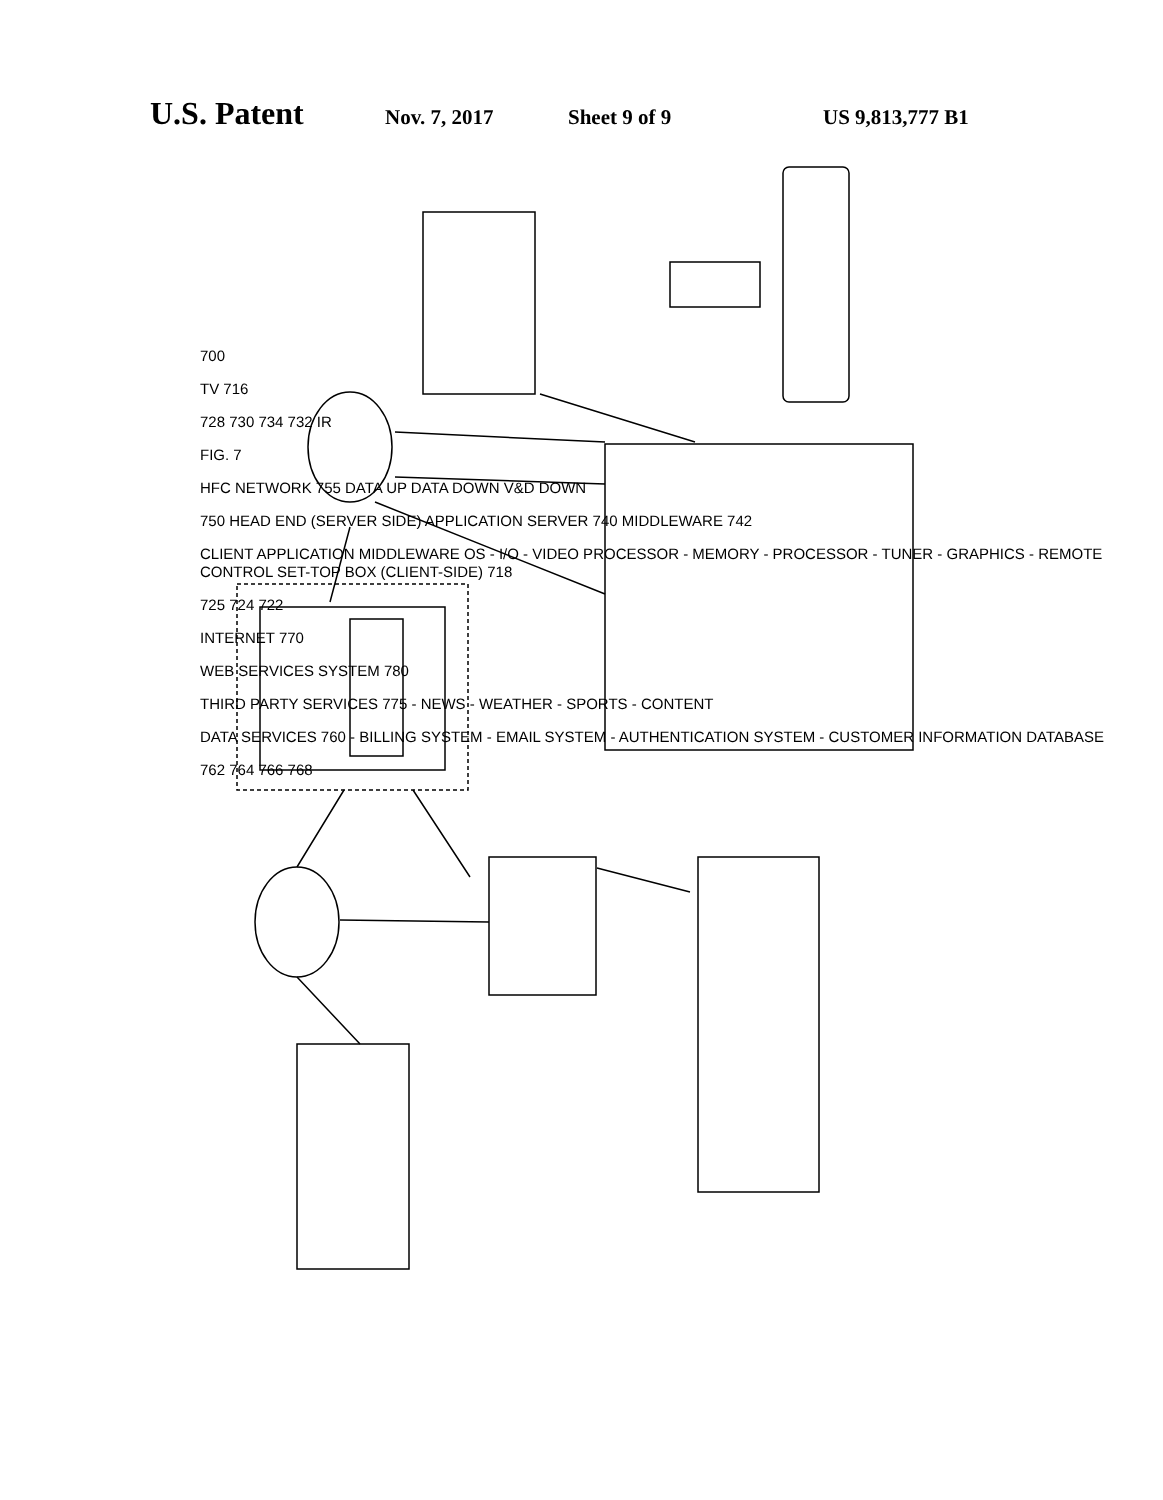U.S. Patent
Nov. 7, 2017 Sheet 9 of 9 US 9,813,777 B1
700
TV 716
728 730 734 732 IR
FIG. 7
HFC NETWORK 755 DATA UP DATA DOWN V&D DOWN
750 HEAD END (SERVER SIDE) APPLICATION SERVER 740 MIDDLEWARE 742
CLIENT APPLICATION MIDDLEWARE OS - I/O - VIDEO PROCESSOR - MEMORY - PROCESSOR - TUNER - GRAPHICS - REMOTE CONTROL SET-TOP BOX (CLIENT-SIDE) 718
725 724 722
INTERNET 770
WEB SERVICES SYSTEM 780
THIRD PARTY SERVICES 775 - NEWS - WEATHER - SPORTS - CONTENT
DATA SERVICES 760 - BILLING SYSTEM - EMAIL SYSTEM - AUTHENTICATION SYSTEM - CUSTOMER INFORMATION DATABASE
762 764 766 768